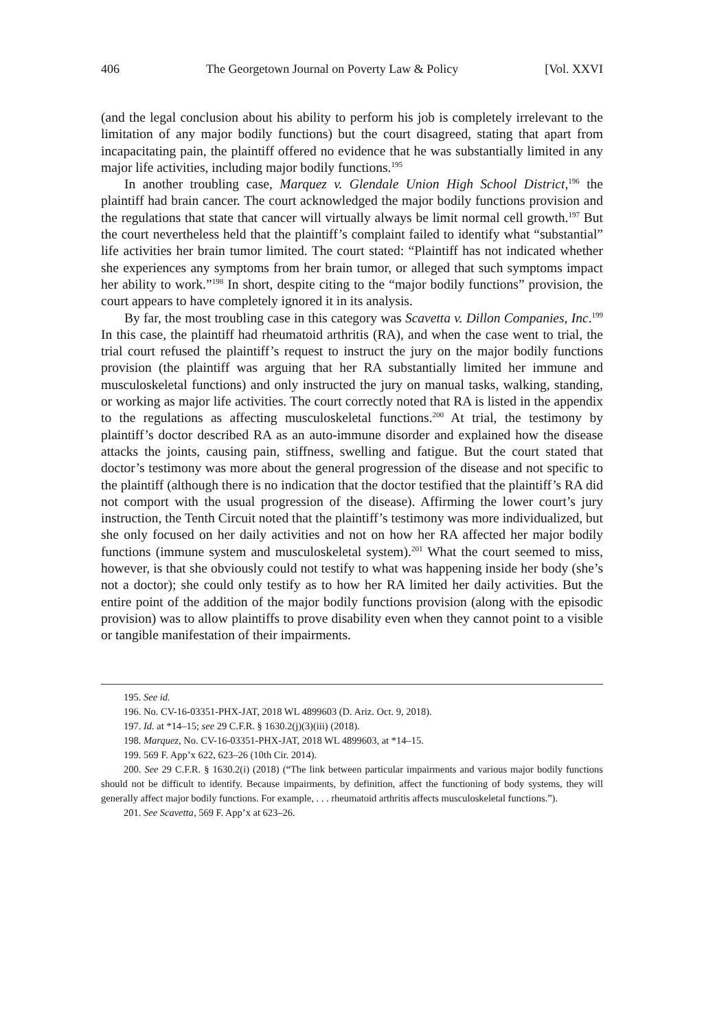406 The Georgetown Journal on Poverty Law & Policy [Vol. XXVI
(and the legal conclusion about his ability to perform his job is completely irrelevant to the limitation of any major bodily functions) but the court disagreed, stating that apart from incapacitating pain, the plaintiff offered no evidence that he was substantially limited in any major life activities, including major bodily functions.<sup>195</sup>
In another troubling case, Marquez v. Glendale Union High School District,<sup>196</sup> the plaintiff had brain cancer. The court acknowledged the major bodily functions provision and the regulations that state that cancer will virtually always be limit normal cell growth.<sup>197</sup> But the court nevertheless held that the plaintiff’s complaint failed to identify what “substantial” life activities her brain tumor limited. The court stated: “Plaintiff has not indicated whether she experiences any symptoms from her brain tumor, or alleged that such symptoms impact her ability to work.”<sup>198</sup> In short, despite citing to the “major bodily functions” provision, the court appears to have completely ignored it in its analysis.
By far, the most troubling case in this category was Scavetta v. Dillon Companies, Inc.<sup>199</sup> In this case, the plaintiff had rheumatoid arthritis (RA), and when the case went to trial, the trial court refused the plaintiff’s request to instruct the jury on the major bodily functions provision (the plaintiff was arguing that her RA substantially limited her immune and musculoskeletal functions) and only instructed the jury on manual tasks, walking, standing, or working as major life activities. The court correctly noted that RA is listed in the appendix to the regulations as affecting musculoskeletal functions.<sup>200</sup> At trial, the testimony by plaintiff’s doctor described RA as an auto-immune disorder and explained how the disease attacks the joints, causing pain, stiffness, swelling and fatigue. But the court stated that doctor’s testimony was more about the general progression of the disease and not specific to the plaintiff (although there is no indication that the doctor testified that the plaintiff’s RA did not comport with the usual progression of the disease). Affirming the lower court’s jury instruction, the Tenth Circuit noted that the plaintiff’s testimony was more individualized, but she only focused on her daily activities and not on how her RA affected her major bodily functions (immune system and musculoskeletal system).<sup>201</sup> What the court seemed to miss, however, is that she obviously could not testify to what was happening inside her body (she’s not a doctor); she could only testify as to how her RA limited her daily activities. But the entire point of the addition of the major bodily functions provision (along with the episodic provision) was to allow plaintiffs to prove disability even when they cannot point to a visible or tangible manifestation of their impairments.
195. See id.
196. No. CV-16-03351-PHX-JAT, 2018 WL 4899603 (D. Ariz. Oct. 9, 2018).
197. Id. at *14–15; see 29 C.F.R. § 1630.2(j)(3)(iii) (2018).
198. Marquez, No. CV-16-03351-PHX-JAT, 2018 WL 4899603, at *14–15.
199. 569 F. App’x 622, 623–26 (10th Cir. 2014).
200. See 29 C.F.R. § 1630.2(i) (2018) (“The link between particular impairments and various major bodily functions should not be difficult to identify. Because impairments, by definition, affect the functioning of body systems, they will generally affect major bodily functions. For example, . . . rheumatoid arthritis affects musculoskeletal functions.”).
201. See Scavetta, 569 F. App’x at 623–26.